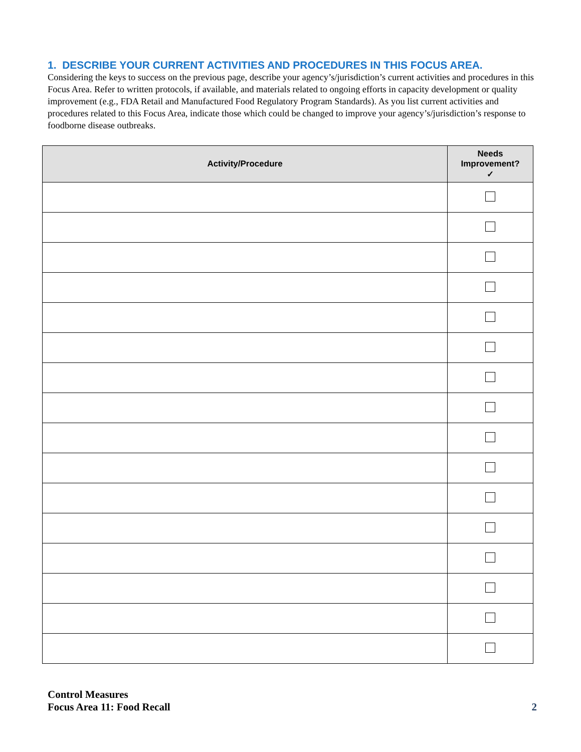1. DESCRIBE YOUR CURRENT ACTIVITIES AND PROCEDURES IN THIS FOCUS AREA.
Considering the keys to success on the previous page, describe your agency’s/jurisdiction’s current activities and procedures in this Focus Area. Refer to written protocols, if available, and materials related to ongoing efforts in capacity development or quality improvement (e.g., FDA Retail and Manufactured Food Regulatory Program Standards). As you list current activities and procedures related to this Focus Area, indicate those which could be changed to improve your agency’s/jurisdiction’s response to foodborne disease outbreaks.
| Activity/Procedure | Needs Improvement? ✓ |
| --- | --- |
Control Measures
Focus Area 11: Food Recall
2